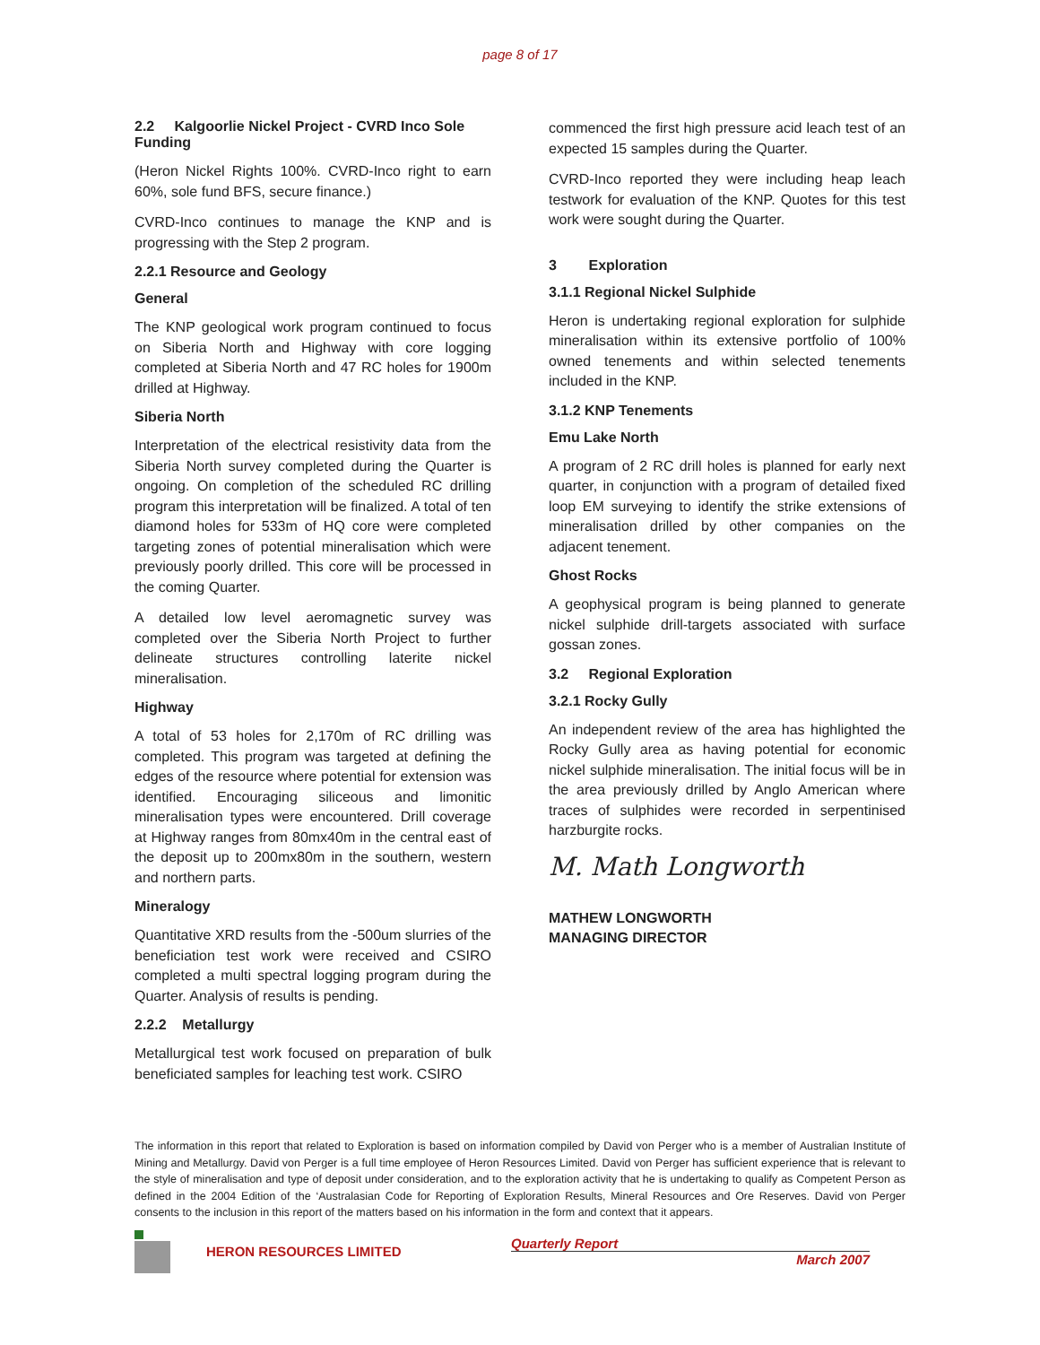page 8 of 17
2.2 Kalgoorlie Nickel Project - CVRD Inco Sole Funding
(Heron Nickel Rights 100%. CVRD-Inco right to earn 60%, sole fund BFS, secure finance.)
CVRD-Inco continues to manage the KNP and is progressing with the Step 2 program.
2.2.1 Resource and Geology
General
The KNP geological work program continued to focus on Siberia North and Highway with core logging completed at Siberia North and 47 RC holes for 1900m drilled at Highway.
Siberia North
Interpretation of the electrical resistivity data from the Siberia North survey completed during the Quarter is ongoing. On completion of the scheduled RC drilling program this interpretation will be finalized. A total of ten diamond holes for 533m of HQ core were completed targeting zones of potential mineralisation which were previously poorly drilled. This core will be processed in the coming Quarter.
A detailed low level aeromagnetic survey was completed over the Siberia North Project to further delineate structures controlling laterite nickel mineralisation.
Highway
A total of 53 holes for 2,170m of RC drilling was completed. This program was targeted at defining the edges of the resource where potential for extension was identified. Encouraging siliceous and limonitic mineralisation types were encountered. Drill coverage at Highway ranges from 80mx40m in the central east of the deposit up to 200mx80m in the southern, western and northern parts.
Mineralogy
Quantitative XRD results from the -500um slurries of the beneficiation test work were received and CSIRO completed a multi spectral logging program during the Quarter. Analysis of results is pending.
2.2.2 Metallurgy
Metallurgical test work focused on preparation of bulk beneficiated samples for leaching test work. CSIRO
commenced the first high pressure acid leach test of an expected 15 samples during the Quarter.
CVRD-Inco reported they were including heap leach testwork for evaluation of the KNP. Quotes for this test work were sought during the Quarter.
3 Exploration
3.1.1 Regional Nickel Sulphide
Heron is undertaking regional exploration for sulphide mineralisation within its extensive portfolio of 100% owned tenements and within selected tenements included in the KNP.
3.1.2 KNP Tenements
Emu Lake North
A program of 2 RC drill holes is planned for early next quarter, in conjunction with a program of detailed fixed loop EM surveying to identify the strike extensions of mineralisation drilled by other companies on the adjacent tenement.
Ghost Rocks
A geophysical program is being planned to generate nickel sulphide drill-targets associated with surface gossan zones.
3.2 Regional Exploration
3.2.1 Rocky Gully
An independent review of the area has highlighted the Rocky Gully area as having potential for economic nickel sulphide mineralisation. The initial focus will be in the area previously drilled by Anglo American where traces of sulphides were recorded in serpentinised harzburgite rocks.
M. Math Longworth
MATHEW LONGWORTH
MANAGING DIRECTOR
The information in this report that related to Exploration is based on information compiled by David von Perger who is a member of Australian Institute of Mining and Metallurgy. David von Perger is a full time employee of Heron Resources Limited. David von Perger has sufficient experience that is relevant to the style of mineralisation and type of deposit under consideration, and to the exploration activity that he is undertaking to qualify as Competent Person as defined in the 2004 Edition of the ‘Australasian Code for Reporting of Exploration Results, Mineral Resources and Ore Reserves. David von Perger consents to the inclusion in this report of the matters based on his information in the form and context that it appears.
HERON RESOURCES LIMITED
Quarterly Report
March 2007